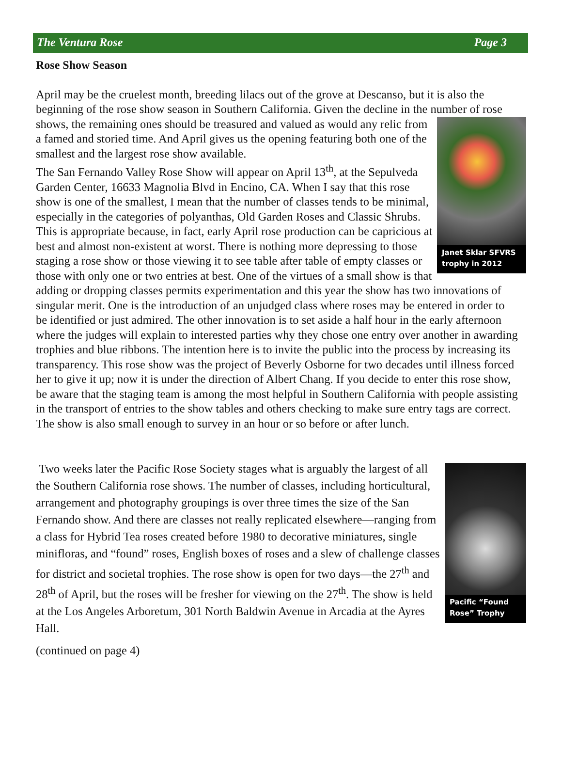The Ventura Rose Page 3
Rose Show Season
April may be the cruelest month, breeding lilacs out of the grove at Descanso, but it is also the beginning of the rose show season in Southern California. Given the decline in the number of rose shows, the remaining ones should be treasured and valued as would any relic from Janet Sklar SFVRS trophy in 2012 a famed and storied time. And April gives us the opening featuring both one of the smallest and the largest rose show available.
The San Fernando Valley Rose Show will appear on April 13<sup>th</sup>, at the Sepulveda Garden Center, 16633 Magnolia Blvd in Encino, CA. When I say that this rose show is one of the smallest, I mean that the number of classes tends to be minimal, especially in the categories of polyanthas, Old Garden Roses and Classic Shrubs. This is appropriate because, in fact, early April rose production can be capricious at best and almost non-existent at worst. There is nothing more depressing to those staging a rose show or those viewing it to see table after table of empty classes or those with only one or two entries at best. One of the virtues of a small show is that adding or dropping classes permits experimentation and this year the show has two innovations of singular merit. One is the introduction of an unjudged class where roses may be entered in order to be identified or just admired. The other innovation is to set aside a half hour in the early afternoon where the judges will explain to interested parties why they chose one entry over another in awarding trophies and blue ribbons. The intention here is to invite the public into the process by increasing its transparency. This rose show was the project of Beverly Osborne for two decades until illness forced her to give it up; now it is under the direction of Albert Chang. If you decide to enter this rose show, be aware that the staging team is among the most helpful in Southern California with people assisting in the transport of entries to the show tables and others checking to make sure entry tags are correct. The show is also small enough to survey in an hour or so before or after lunch.
Pacific “Found Rose” Trophy Two weeks later the Pacific Rose Society stages what is arguably the largest of all the Southern California rose shows. The number of classes, including horticultural, arrangement and photography groupings is over three times the size of the San Fernando show. And there are classes not really replicated elsewhere—ranging from a class for Hybrid Tea roses created before 1980 to decorative miniatures, single minifloras, and “found” roses, English boxes of roses and a slew of challenge classes for district and societal trophies. The rose show is open for two days—the 27<sup>th</sup> and 28<sup>th</sup> of April, but the roses will be fresher for viewing on the 27<sup>th</sup>. The show is held at the Los Angeles Arboretum, 301 North Baldwin Avenue in Arcadia at the Ayres Hall.
(continued on page 4)